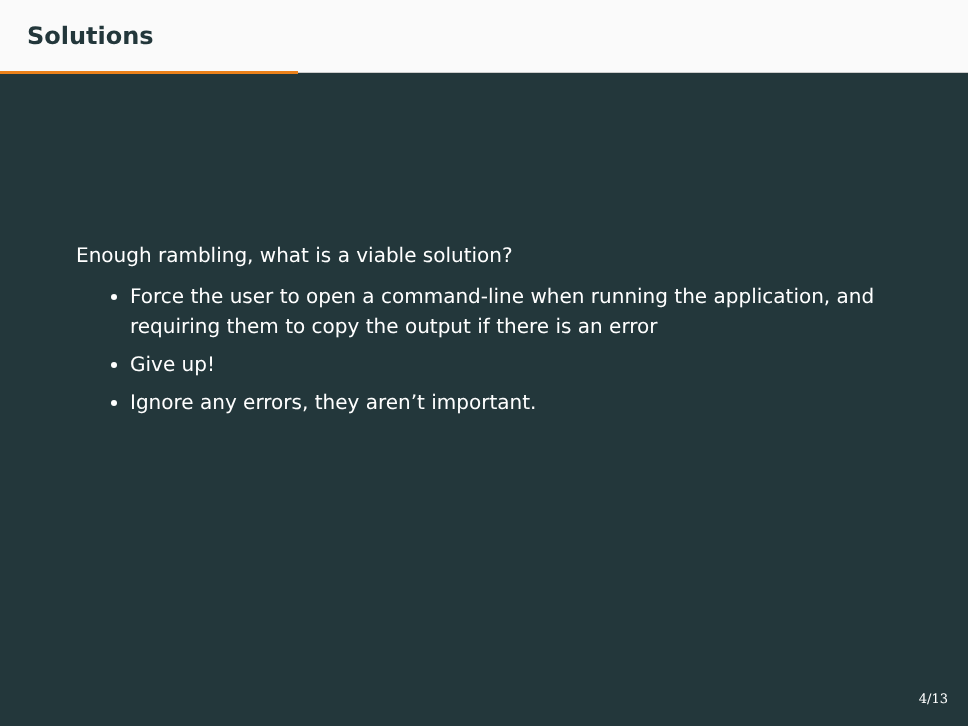Solutions
Enough rambling, what is a viable solution?
Force the user to open a command-line when running the application, and requiring them to copy the output if there is an error
Give up!
Ignore any errors, they aren’t important.
4/13